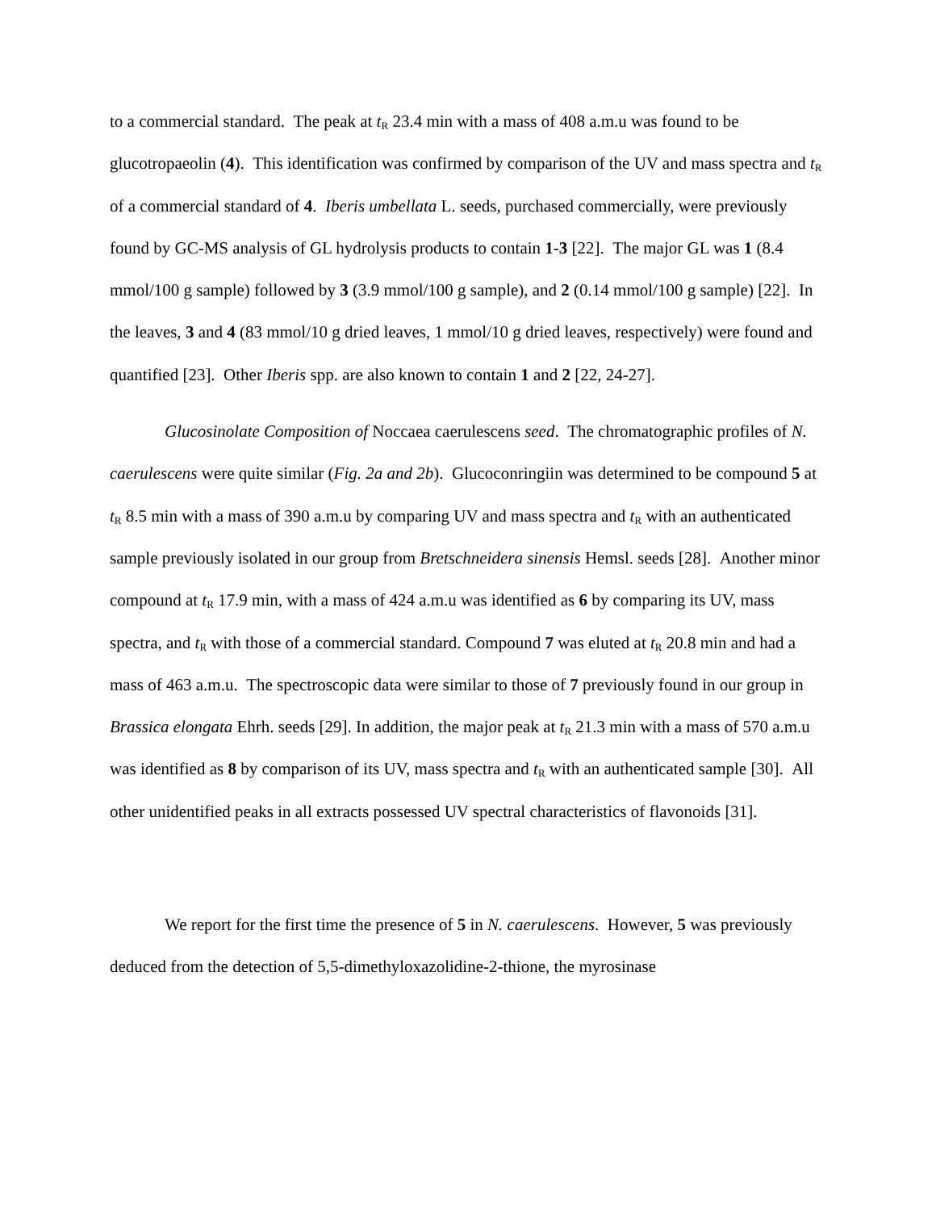to a commercial standard. The peak at t<sub>R</sub> 23.4 min with a mass of 408 a.m.u was found to be glucotropaeolin (4). This identification was confirmed by comparison of the UV and mass spectra and t<sub>R</sub> of a commercial standard of 4. Iberis umbellata L. seeds, purchased commercially, were previously found by GC-MS analysis of GL hydrolysis products to contain 1-3 [22]. The major GL was 1 (8.4 mmol/100 g sample) followed by 3 (3.9 mmol/100 g sample), and 2 (0.14 mmol/100 g sample) [22]. In the leaves, 3 and 4 (83 mmol/10 g dried leaves, 1 mmol/10 g dried leaves, respectively) were found and quantified [23]. Other Iberis spp. are also known to contain 1 and 2 [22, 24-27].
Glucosinolate Composition of Noccaea caerulescens seed. The chromatographic profiles of N. caerulescens were quite similar (Fig. 2a and 2b). Glucoconringiin was determined to be compound 5 at t<sub>R</sub> 8.5 min with a mass of 390 a.m.u by comparing UV and mass spectra and t<sub>R</sub> with an authenticated sample previously isolated in our group from Bretschneidera sinensis Hemsl. seeds [28]. Another minor compound at t<sub>R</sub> 17.9 min, with a mass of 424 a.m.u was identified as 6 by comparing its UV, mass spectra, and t<sub>R</sub> with those of a commercial standard. Compound 7 was eluted at t<sub>R</sub> 20.8 min and had a mass of 463 a.m.u. The spectroscopic data were similar to those of 7 previously found in our group in Brassica elongata Ehrh. seeds [29]. In addition, the major peak at t<sub>R</sub> 21.3 min with a mass of 570 a.m.u was identified as 8 by comparison of its UV, mass spectra and t<sub>R</sub> with an authenticated sample [30]. All other unidentified peaks in all extracts possessed UV spectral characteristics of flavonoids [31].
We report for the first time the presence of 5 in N. caerulescens. However, 5 was previously deduced from the detection of 5,5-dimethyloxazolidine-2-thione, the myrosinase